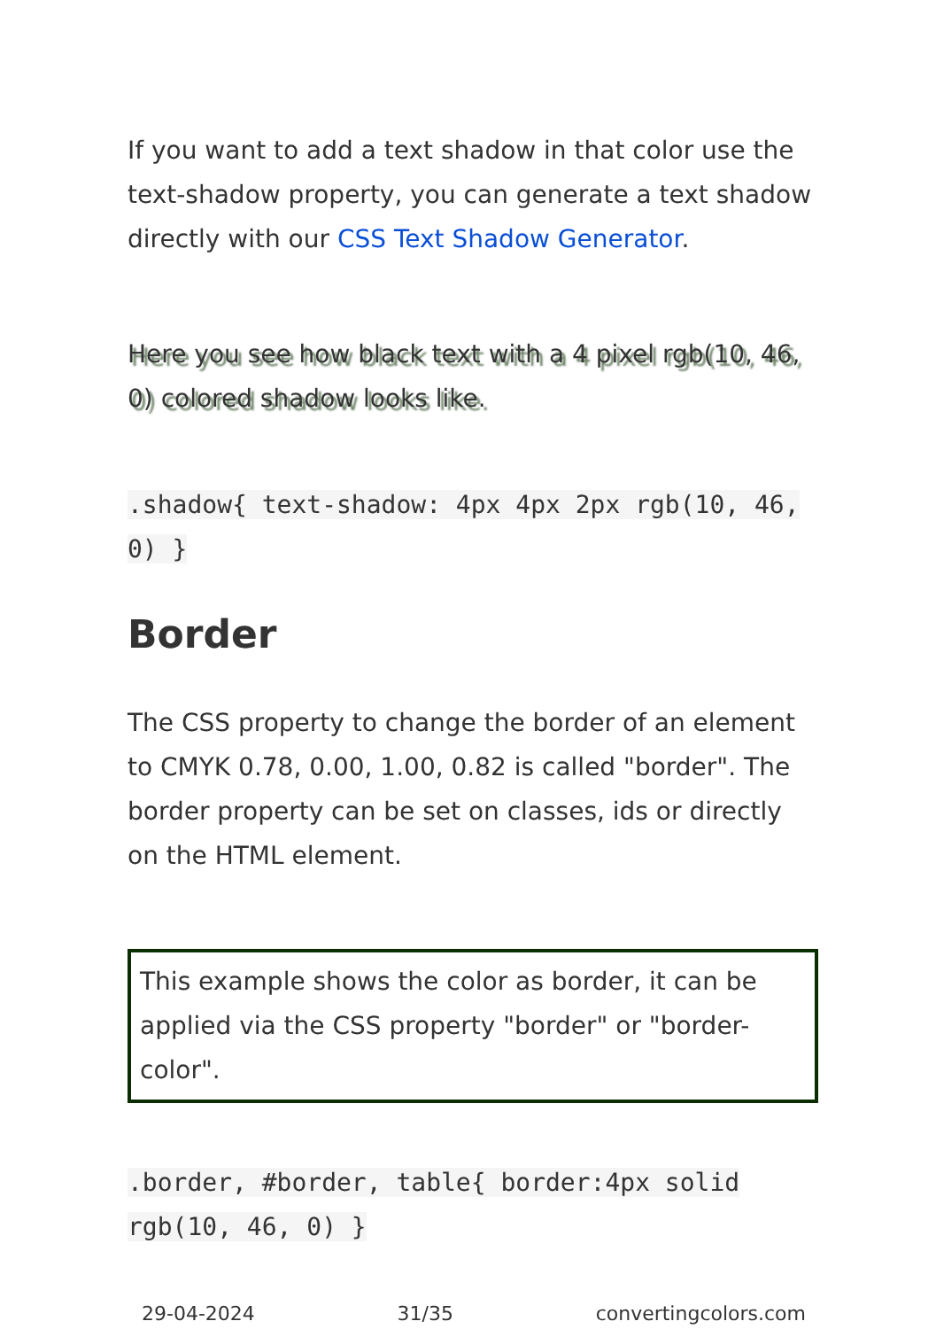If you want to add a text shadow in that color use the text-shadow property, you can generate a text shadow directly with our CSS Text Shadow Generator.
Here you see how black text with a 4 pixel rgb(10, 46, 0) colored shadow looks like.
.shadow{ text-shadow: 4px 4px 2px rgb(10, 46, 0) }
Border
The CSS property to change the border of an element to CMYK 0.78, 0.00, 1.00, 0.82 is called "border". The border property can be set on classes, ids or directly on the HTML element.
This example shows the color as border, it can be applied via the CSS property "border" or "border-color".
.border, #border, table{ border:4px solid rgb(10, 46, 0) }
29-04-2024 31/35 convertingcolors.com